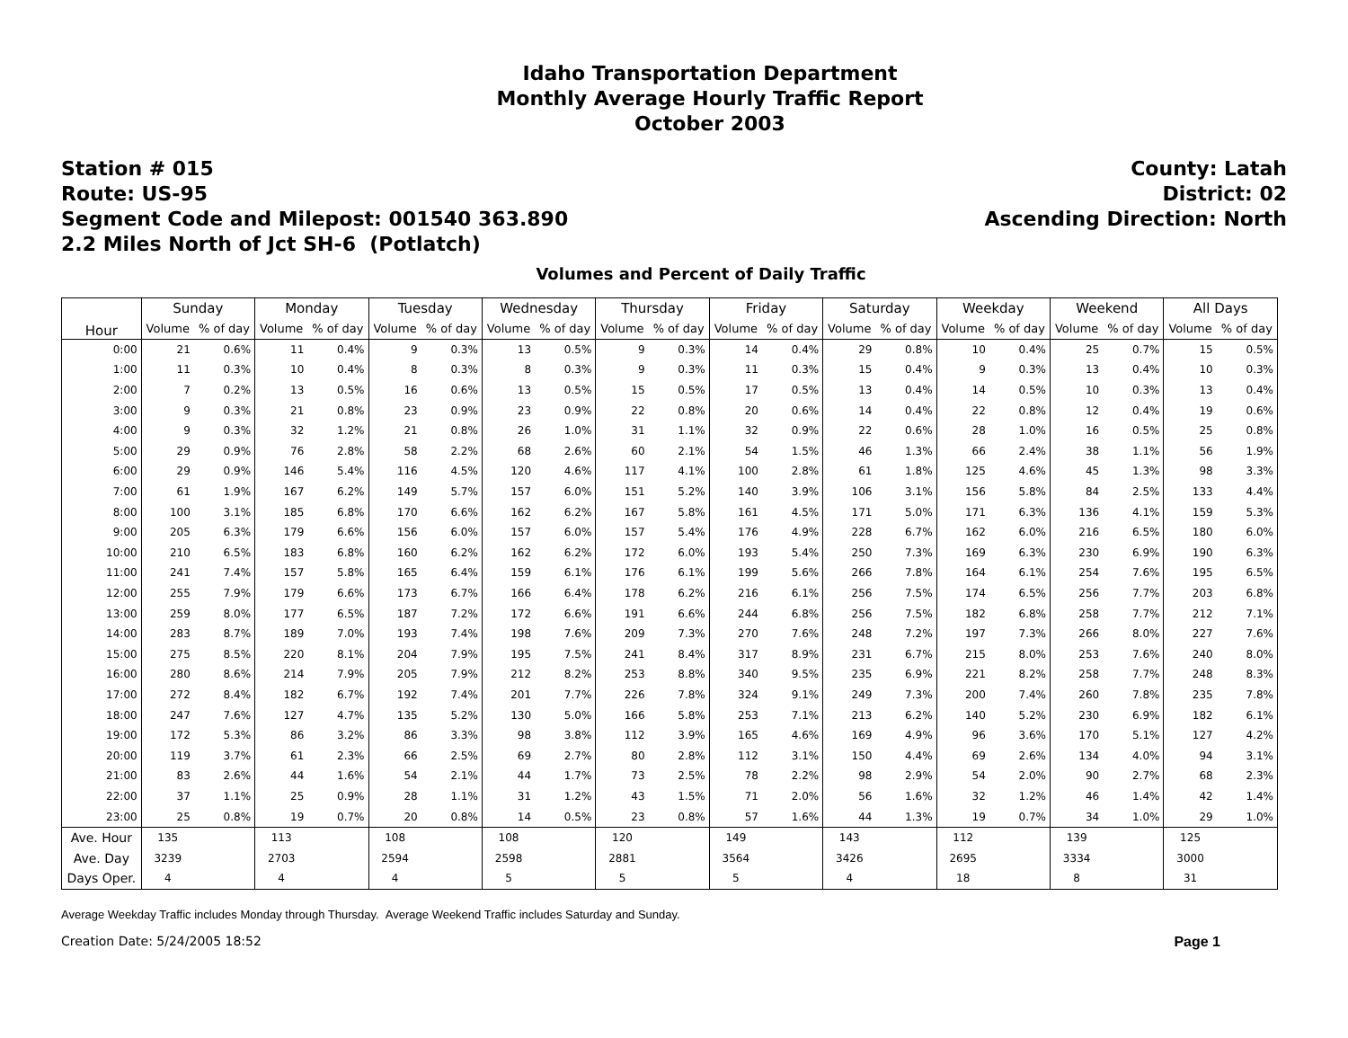Idaho Transportation Department
Monthly Average Hourly Traffic Report
October 2003
Station # 015
Route: US-95
Segment Code and Milepost: 001540 363.890
2.2 Miles North of Jct SH-6 (Potlatch)
County: Latah
District: 02
Ascending Direction: North
Volumes and Percent of Daily Traffic
| Hour | Sunday | | Monday | | Tuesday | | Wednesday | | Thursday | | Friday | | Saturday | | Weekday | | Weekend | | All Days | |
| --- | --- | --- | --- | --- | --- | --- | --- | --- | --- | --- | --- | --- | --- | --- | --- | --- | --- | --- | --- | --- |
| | Volume | % of day | Volume | % of day | Volume | % of day | Volume | % of day | Volume | % of day | Volume | % of day | Volume | % of day | Volume | % of day | Volume | % of day | Volume | % of day |
| 0:00 | 21 | 0.6% | 11 | 0.4% | 9 | 0.3% | 13 | 0.5% | 9 | 0.3% | 14 | 0.4% | 29 | 0.8% | 10 | 0.4% | 25 | 0.7% | 15 | 0.5% |
| 1:00 | 11 | 0.3% | 10 | 0.4% | 8 | 0.3% | 8 | 0.3% | 9 | 0.3% | 11 | 0.3% | 15 | 0.4% | 9 | 0.3% | 13 | 0.4% | 10 | 0.3% |
| 2:00 | 7 | 0.2% | 13 | 0.5% | 16 | 0.6% | 13 | 0.5% | 15 | 0.5% | 17 | 0.5% | 13 | 0.4% | 14 | 0.5% | 10 | 0.3% | 13 | 0.4% |
| 3:00 | 9 | 0.3% | 21 | 0.8% | 23 | 0.9% | 23 | 0.9% | 22 | 0.8% | 20 | 0.6% | 14 | 0.4% | 22 | 0.8% | 12 | 0.4% | 19 | 0.6% |
| 4:00 | 9 | 0.3% | 32 | 1.2% | 21 | 0.8% | 26 | 1.0% | 31 | 1.1% | 32 | 0.9% | 22 | 0.6% | 28 | 1.0% | 16 | 0.5% | 25 | 0.8% |
| 5:00 | 29 | 0.9% | 76 | 2.8% | 58 | 2.2% | 68 | 2.6% | 60 | 2.1% | 54 | 1.5% | 46 | 1.3% | 66 | 2.4% | 38 | 1.1% | 56 | 1.9% |
| 6:00 | 29 | 0.9% | 146 | 5.4% | 116 | 4.5% | 120 | 4.6% | 117 | 4.1% | 100 | 2.8% | 61 | 1.8% | 125 | 4.6% | 45 | 1.3% | 98 | 3.3% |
| 7:00 | 61 | 1.9% | 167 | 6.2% | 149 | 5.7% | 157 | 6.0% | 151 | 5.2% | 140 | 3.9% | 106 | 3.1% | 156 | 5.8% | 84 | 2.5% | 133 | 4.4% |
| 8:00 | 100 | 3.1% | 185 | 6.8% | 170 | 6.6% | 162 | 6.2% | 167 | 5.8% | 161 | 4.5% | 171 | 5.0% | 171 | 6.3% | 136 | 4.1% | 159 | 5.3% |
| 9:00 | 205 | 6.3% | 179 | 6.6% | 156 | 6.0% | 157 | 6.0% | 157 | 5.4% | 176 | 4.9% | 228 | 6.7% | 162 | 6.0% | 216 | 6.5% | 180 | 6.0% |
| 10:00 | 210 | 6.5% | 183 | 6.8% | 160 | 6.2% | 162 | 6.2% | 172 | 6.0% | 193 | 5.4% | 250 | 7.3% | 169 | 6.3% | 230 | 6.9% | 190 | 6.3% |
| 11:00 | 241 | 7.4% | 157 | 5.8% | 165 | 6.4% | 159 | 6.1% | 176 | 6.1% | 199 | 5.6% | 266 | 7.8% | 164 | 6.1% | 254 | 7.6% | 195 | 6.5% |
| 12:00 | 255 | 7.9% | 179 | 6.6% | 173 | 6.7% | 166 | 6.4% | 178 | 6.2% | 216 | 6.1% | 256 | 7.5% | 174 | 6.5% | 256 | 7.7% | 203 | 6.8% |
| 13:00 | 259 | 8.0% | 177 | 6.5% | 187 | 7.2% | 172 | 6.6% | 191 | 6.6% | 244 | 6.8% | 256 | 7.5% | 182 | 6.8% | 258 | 7.7% | 212 | 7.1% |
| 14:00 | 283 | 8.7% | 189 | 7.0% | 193 | 7.4% | 198 | 7.6% | 209 | 7.3% | 270 | 7.6% | 248 | 7.2% | 197 | 7.3% | 266 | 8.0% | 227 | 7.6% |
| 15:00 | 275 | 8.5% | 220 | 8.1% | 204 | 7.9% | 195 | 7.5% | 241 | 8.4% | 317 | 8.9% | 231 | 6.7% | 215 | 8.0% | 253 | 7.6% | 240 | 8.0% |
| 16:00 | 280 | 8.6% | 214 | 7.9% | 205 | 7.9% | 212 | 8.2% | 253 | 8.8% | 340 | 9.5% | 235 | 6.9% | 221 | 8.2% | 258 | 7.7% | 248 | 8.3% |
| 17:00 | 272 | 8.4% | 182 | 6.7% | 192 | 7.4% | 201 | 7.7% | 226 | 7.8% | 324 | 9.1% | 249 | 7.3% | 200 | 7.4% | 260 | 7.8% | 235 | 7.8% |
| 18:00 | 247 | 7.6% | 127 | 4.7% | 135 | 5.2% | 130 | 5.0% | 166 | 5.8% | 253 | 7.1% | 213 | 6.2% | 140 | 5.2% | 230 | 6.9% | 182 | 6.1% |
| 19:00 | 172 | 5.3% | 86 | 3.2% | 86 | 3.3% | 98 | 3.8% | 112 | 3.9% | 165 | 4.6% | 169 | 4.9% | 96 | 3.6% | 170 | 5.1% | 127 | 4.2% |
| 20:00 | 119 | 3.7% | 61 | 2.3% | 66 | 2.5% | 69 | 2.7% | 80 | 2.8% | 112 | 3.1% | 150 | 4.4% | 69 | 2.6% | 134 | 4.0% | 94 | 3.1% |
| 21:00 | 83 | 2.6% | 44 | 1.6% | 54 | 2.1% | 44 | 1.7% | 73 | 2.5% | 78 | 2.2% | 98 | 2.9% | 54 | 2.0% | 90 | 2.7% | 68 | 2.3% |
| 22:00 | 37 | 1.1% | 25 | 0.9% | 28 | 1.1% | 31 | 1.2% | 43 | 1.5% | 71 | 2.0% | 56 | 1.6% | 32 | 1.2% | 46 | 1.4% | 42 | 1.4% |
| 23:00 | 25 | 0.8% | 19 | 0.7% | 20 | 0.8% | 14 | 0.5% | 23 | 0.8% | 57 | 1.6% | 44 | 1.3% | 19 | 0.7% | 34 | 1.0% | 29 | 1.0% |
| Ave. Hour | 135 | | 113 | | 108 | | 108 | | 120 | | 149 | | 143 | | 112 | | 139 | | 125 | |
| Ave. Day | 3239 | | 2703 | | 2594 | | 2598 | | 2881 | | 3564 | | 3426 | | 2695 | | 3334 | | 3000 | |
| Days Oper. | 4 | | 4 | | 4 | | 5 | | 5 | | 5 | | 4 | | 18 | | 8 | | 31 | |
Average Weekday Traffic includes Monday through Thursday. Average Weekend Traffic includes Saturday and Sunday.
Creation Date: 5/24/2005 18:52 Page 1